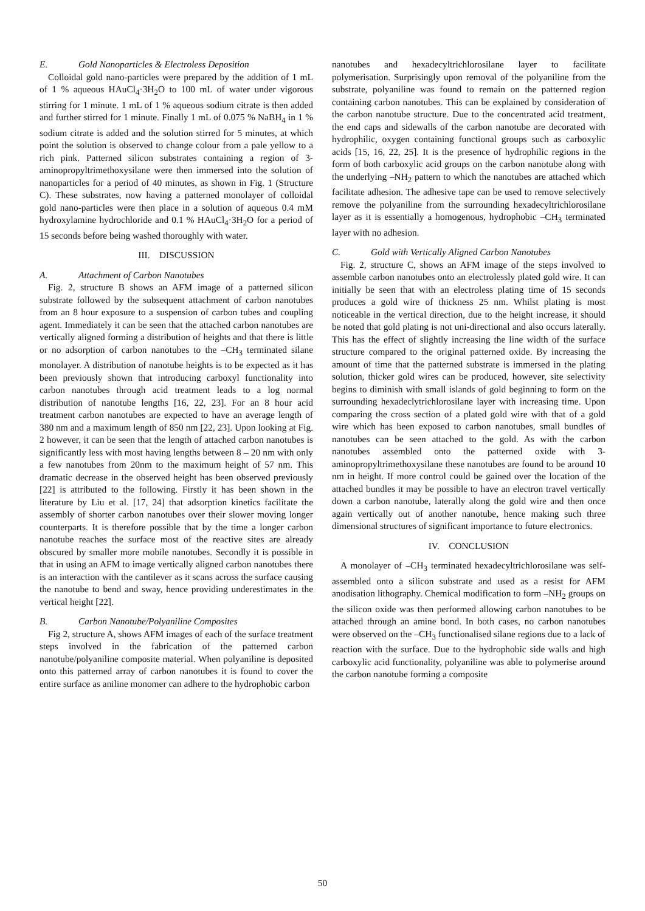E. Gold Nanoparticles & Electroless Deposition
Colloidal gold nano-particles were prepared by the addition of 1 mL of 1 % aqueous HAuCl<sub>4</sub>·3H<sub>2</sub>O to 100 mL of water under vigorous stirring for 1 minute. 1 mL of 1 % aqueous sodium citrate is then added and further stirred for 1 minute. Finally 1 mL of 0.075 % NaBH<sub>4</sub> in 1 % sodium citrate is added and the solution stirred for 5 minutes, at which point the solution is observed to change colour from a pale yellow to a rich pink. Patterned silicon substrates containing a region of 3-aminopropyltrimethoxysilane were then immersed into the solution of nanoparticles for a period of 40 minutes, as shown in Fig. 1 (Structure C). These substrates, now having a patterned monolayer of colloidal gold nano-particles were then place in a solution of aqueous 0.4 mM hydroxylamine hydrochloride and 0.1 % HAuCl<sub>4</sub>·3H<sub>2</sub>O for a period of 15 seconds before being washed thoroughly with water.
III. DISCUSSION
A. Attachment of Carbon Nanotubes
Fig. 2, structure B shows an AFM image of a patterned silicon substrate followed by the subsequent attachment of carbon nanotubes from an 8 hour exposure to a suspension of carbon tubes and coupling agent. Immediately it can be seen that the attached carbon nanotubes are vertically aligned forming a distribution of heights and that there is little or no adsorption of carbon nanotubes to the –CH<sub>3</sub> terminated silane monolayer. A distribution of nanotube heights is to be expected as it has been previously shown that introducing carboxyl functionality into carbon nanotubes through acid treatment leads to a log normal distribution of nanotube lengths [16, 22, 23]. For an 8 hour acid treatment carbon nanotubes are expected to have an average length of 380 nm and a maximum length of 850 nm [22, 23]. Upon looking at Fig. 2 however, it can be seen that the length of attached carbon nanotubes is significantly less with most having lengths between 8 – 20 nm with only a few nanotubes from 20nm to the maximum height of 57 nm. This dramatic decrease in the observed height has been observed previously [22] is attributed to the following. Firstly it has been shown in the literature by Liu et al. [17, 24] that adsorption kinetics facilitate the assembly of shorter carbon nanotubes over their slower moving longer counterparts. It is therefore possible that by the time a longer carbon nanotube reaches the surface most of the reactive sites are already obscured by smaller more mobile nanotubes. Secondly it is possible in that in using an AFM to image vertically aligned carbon nanotubes there is an interaction with the cantilever as it scans across the surface causing the nanotube to bend and sway, hence providing underestimates in the vertical height [22].
B. Carbon Nanotube/Polyaniline Composites
Fig 2, structure A, shows AFM images of each of the surface treatment steps involved in the fabrication of the patterned carbon nanotube/polyaniline composite material. When polyaniline is deposited onto this patterned array of carbon nanotubes it is found to cover the entire surface as aniline monomer can adhere to the hydrophobic carbon
nanotubes and hexadecyltrichlorosilane layer to facilitate polymerisation. Surprisingly upon removal of the polyaniline from the substrate, polyaniline was found to remain on the patterned region containing carbon nanotubes. This can be explained by consideration of the carbon nanotube structure. Due to the concentrated acid treatment, the end caps and sidewalls of the carbon nanotube are decorated with hydrophilic, oxygen containing functional groups such as carboxylic acids [15, 16, 22, 25]. It is the presence of hydrophilic regions in the form of both carboxylic acid groups on the carbon nanotube along with the underlying –NH<sub>2</sub> pattern to which the nanotubes are attached which facilitate adhesion. The adhesive tape can be used to remove selectively remove the polyaniline from the surrounding hexadecyltrichlorosilane layer as it is essentially a homogenous, hydrophobic –CH<sub>3</sub> terminated layer with no adhesion.
C. Gold with Vertically Aligned Carbon Nanotubes
Fig. 2, structure C, shows an AFM image of the steps involved to assemble carbon nanotubes onto an electrolessly plated gold wire. It can initially be seen that with an electroless plating time of 15 seconds produces a gold wire of thickness 25 nm. Whilst plating is most noticeable in the vertical direction, due to the height increase, it should be noted that gold plating is not uni-directional and also occurs laterally. This has the effect of slightly increasing the line width of the surface structure compared to the original patterned oxide. By increasing the amount of time that the patterned substrate is immersed in the plating solution, thicker gold wires can be produced, however, site selectivity begins to diminish with small islands of gold beginning to form on the surrounding hexadeclytrichlorosilane layer with increasing time. Upon comparing the cross section of a plated gold wire with that of a gold wire which has been exposed to carbon nanotubes, small bundles of nanotubes can be seen attached to the gold. As with the carbon nanotubes assembled onto the patterned oxide with 3-aminopropyltrimethoxysilane these nanotubes are found to be around 10 nm in height. If more control could be gained over the location of the attached bundles it may be possible to have an electron travel vertically down a carbon nanotube, laterally along the gold wire and then once again vertically out of another nanotube, hence making such three dimensional structures of significant importance to future electronics.
IV. CONCLUSION
A monolayer of –CH<sub>3</sub> terminated hexadecyltrichlorosilane was self-assembled onto a silicon substrate and used as a resist for AFM anodisation lithography. Chemical modification to form –NH<sub>2</sub> groups on the silicon oxide was then performed allowing carbon nanotubes to be attached through an amine bond. In both cases, no carbon nanotubes were observed on the –CH<sub>3</sub> functionalised silane regions due to a lack of reaction with the surface. Due to the hydrophobic side walls and high carboxylic acid functionality, polyaniline was able to polymerise around the carbon nanotube forming a composite
50